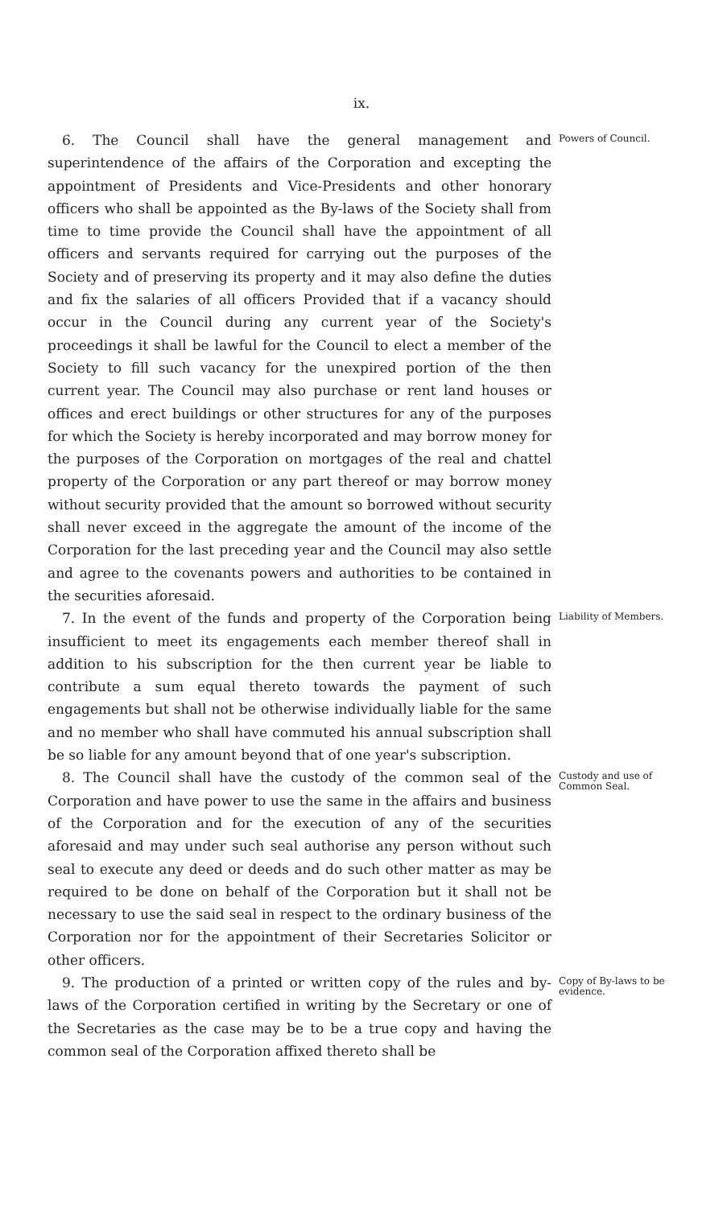ix.
6. The Council shall have the general management and superintendence of the affairs of the Corporation and excepting the appointment of Presidents and Vice-Presidents and other honorary officers who shall be appointed as the By-laws of the Society shall from time to time provide the Council shall have the appointment of all officers and servants required for carrying out the purposes of the Society and of preserving its property and it may also define the duties and fix the salaries of all officers Provided that if a vacancy should occur in the Council during any current year of the Society's proceedings it shall be lawful for the Council to elect a member of the Society to fill such vacancy for the unexpired portion of the then current year. The Council may also purchase or rent land houses or offices and erect buildings or other structures for any of the purposes for which the Society is hereby incorporated and may borrow money for the purposes of the Corporation on mortgages of the real and chattel property of the Corporation or any part thereof or may borrow money without security provided that the amount so borrowed without security shall never exceed in the aggregate the amount of the income of the Corporation for the last preceding year and the Council may also settle and agree to the covenants powers and authorities to be contained in the securities aforesaid.
Powers of Council.
7. In the event of the funds and property of the Corporation being insufficient to meet its engagements each member thereof shall in addition to his subscription for the then current year be liable to contribute a sum equal thereto towards the payment of such engagements but shall not be otherwise individually liable for the same and no member who shall have commuted his annual subscription shall be so liable for any amount beyond that of one year's subscription.
Liability of Members.
8. The Council shall have the custody of the common seal of the Corporation and have power to use the same in the affairs and business of the Corporation and for the execution of any of the securities aforesaid and may under such seal authorise any person without such seal to execute any deed or deeds and do such other matter as may be required to be done on behalf of the Corporation but it shall not be necessary to use the said seal in respect to the ordinary business of the Corporation nor for the appointment of their Secretaries Solicitor or other officers.
Custody and use of Common Seal.
9. The production of a printed or written copy of the rules and by-laws of the Corporation certified in writing by the Secretary or one of the Secretaries as the case may be to be a true copy and having the common seal of the Corporation affixed thereto shall be
Copy of By-laws to be evidence.